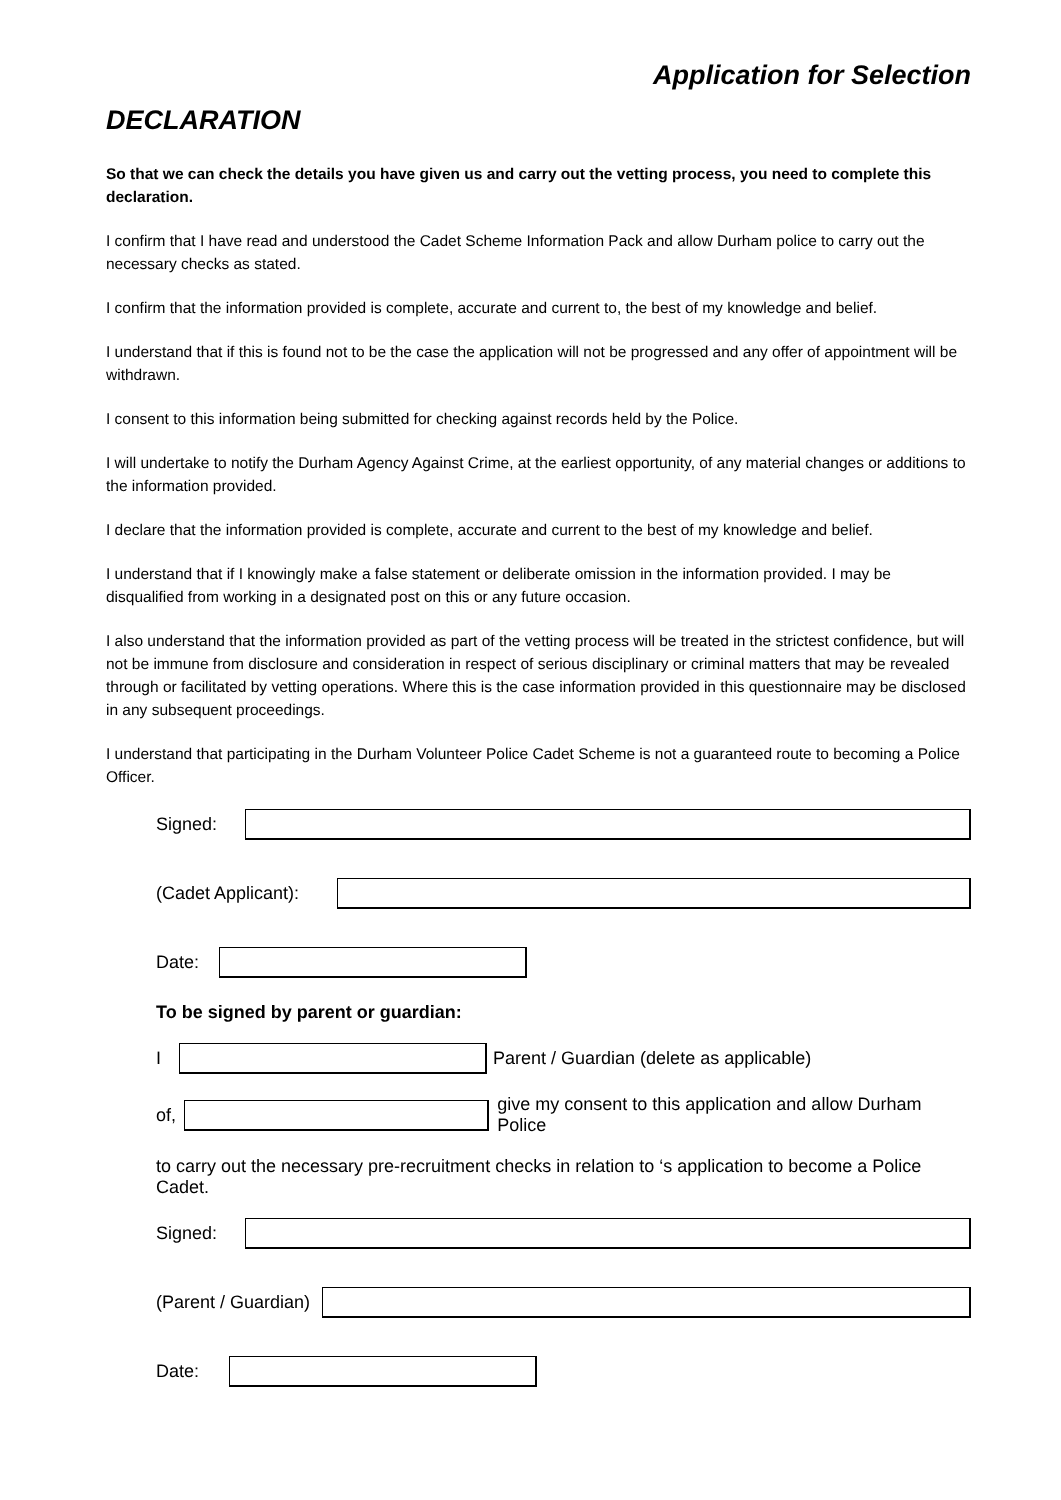Application for Selection
DECLARATION
So that we can check the details you have given us and carry out the vetting process, you need to complete this declaration.
I confirm that I have read and understood the Cadet Scheme Information Pack and allow Durham police to carry out the necessary checks as stated.
I confirm that the information provided is complete, accurate and current to, the best of my knowledge and belief.
I understand that if this is found not to be the case the application will not be progressed and any offer of appointment will be withdrawn.
I consent to this information being submitted for checking against records held by the Police.
I will undertake to notify the Durham Agency Against Crime, at the earliest opportunity, of any material changes or additions to the information provided.
I declare that the information provided is complete, accurate and current to the best of my knowledge and belief.
I understand that if I knowingly make a false statement or deliberate omission in the information provided. I may be disqualified from working in a designated post on this or any future occasion.
I also understand that the information provided as part of the vetting process will be treated in the strictest confidence, but will not be immune from disclosure and consideration in respect of serious disciplinary or criminal matters that may be revealed through or facilitated by vetting operations. Where this is the case information provided in this questionnaire may be disclosed in any subsequent proceedings.
I understand that participating in the Durham Volunteer Police Cadet Scheme is not a guaranteed route to becoming a Police Officer.
Signed:
(Cadet Applicant):
Date:
To be signed by parent or guardian:
I
Parent / Guardian (delete as applicable)
of,
give my consent to this application and allow Durham Police
to carry out the necessary pre-recruitment checks in relation to ‘s application to become a Police Cadet.
Signed:
(Parent / Guardian)
Date: